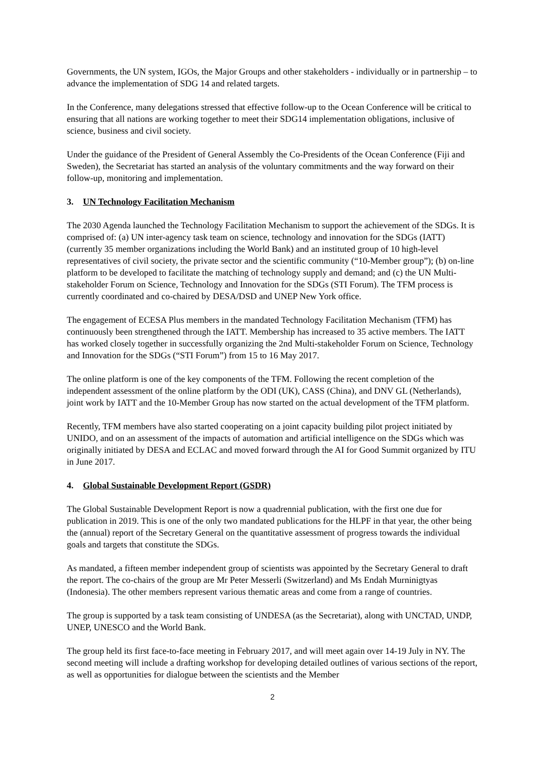Governments, the UN system, IGOs, the Major Groups and other stakeholders - individually or in partnership – to advance the implementation of SDG 14 and related targets.
In the Conference, many delegations stressed that effective follow-up to the Ocean Conference will be critical to ensuring that all nations are working together to meet their SDG14 implementation obligations, inclusive of science, business and civil society.
Under the guidance of the President of General Assembly the Co-Presidents of the Ocean Conference (Fiji and Sweden), the Secretariat has started an analysis of the voluntary commitments and the way forward on their follow-up, monitoring and implementation.
3. UN Technology Facilitation Mechanism
The 2030 Agenda launched the Technology Facilitation Mechanism to support the achievement of the SDGs. It is comprised of: (a) UN inter-agency task team on science, technology and innovation for the SDGs (IATT) (currently 35 member organizations including the World Bank) and an instituted group of 10 high-level representatives of civil society, the private sector and the scientific community (“10-Member group”); (b) on-line platform to be developed to facilitate the matching of technology supply and demand; and (c) the UN Multi-stakeholder Forum on Science, Technology and Innovation for the SDGs (STI Forum). The TFM process is currently coordinated and co-chaired by DESA/DSD and UNEP New York office.
The engagement of ECESA Plus members in the mandated Technology Facilitation Mechanism (TFM) has continuously been strengthened through the IATT. Membership has increased to 35 active members. The IATT has worked closely together in successfully organizing the 2nd Multi-stakeholder Forum on Science, Technology and Innovation for the SDGs (“STI Forum”) from 15 to 16 May 2017.
The online platform is one of the key components of the TFM. Following the recent completion of the independent assessment of the online platform by the ODI (UK), CASS (China), and DNV GL (Netherlands), joint work by IATT and the 10-Member Group has now started on the actual development of the TFM platform.
Recently, TFM members have also started cooperating on a joint capacity building pilot project initiated by UNIDO, and on an assessment of the impacts of automation and artificial intelligence on the SDGs which was originally initiated by DESA and ECLAC and moved forward through the AI for Good Summit organized by ITU in June 2017.
4. Global Sustainable Development Report (GSDR)
The Global Sustainable Development Report is now a quadrennial publication, with the first one due for publication in 2019. This is one of the only two mandated publications for the HLPF in that year, the other being the (annual) report of the Secretary General on the quantitative assessment of progress towards the individual goals and targets that constitute the SDGs.
As mandated, a fifteen member independent group of scientists was appointed by the Secretary General to draft the report. The co-chairs of the group are Mr Peter Messerli (Switzerland) and Ms Endah Murninigtyas (Indonesia). The other members represent various thematic areas and come from a range of countries.
The group is supported by a task team consisting of UNDESA (as the Secretariat), along with UNCTAD, UNDP, UNEP, UNESCO and the World Bank.
The group held its first face-to-face meeting in February 2017, and will meet again over 14-19 July in NY. The second meeting will include a drafting workshop for developing detailed outlines of various sections of the report, as well as opportunities for dialogue between the scientists and the Member
2